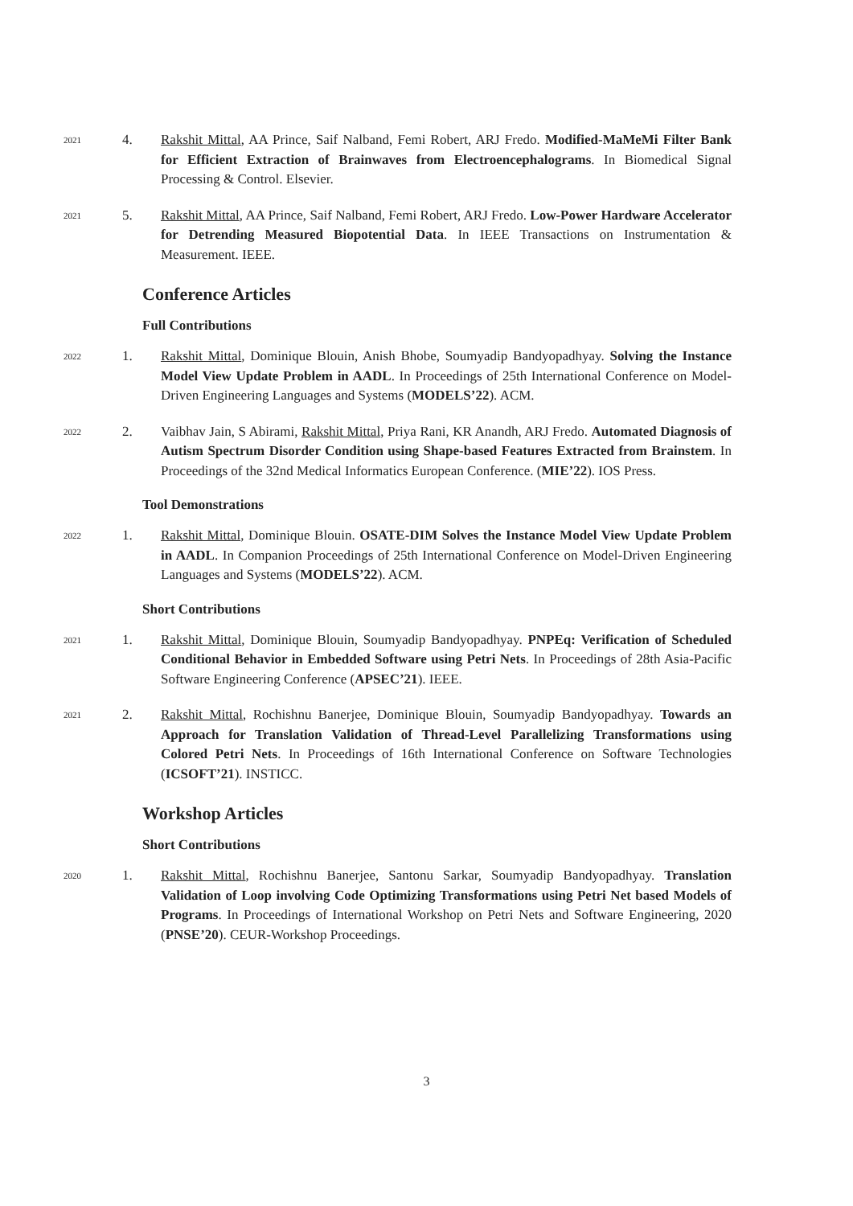2021
4. Rakshit Mittal, AA Prince, Saif Nalband, Femi Robert, ARJ Fredo. Modified-MaMeMi Filter Bank for Efficient Extraction of Brainwaves from Electroencephalograms. In Biomedical Signal Processing & Control. Elsevier.
2021
5. Rakshit Mittal, AA Prince, Saif Nalband, Femi Robert, ARJ Fredo. Low-Power Hardware Accelerator for Detrending Measured Biopotential Data. In IEEE Transactions on Instrumentation & Measurement. IEEE.
Conference Articles
Full Contributions
2022
1. Rakshit Mittal, Dominique Blouin, Anish Bhobe, Soumyadip Bandyopadhyay. Solving the Instance Model View Update Problem in AADL. In Proceedings of 25th International Conference on Model-Driven Engineering Languages and Systems (MODELS’22). ACM.
2022
2. Vaibhav Jain, S Abirami, Rakshit Mittal, Priya Rani, KR Anandh, ARJ Fredo. Automated Diagnosis of Autism Spectrum Disorder Condition using Shape-based Features Extracted from Brainstem. In Proceedings of the 32nd Medical Informatics European Conference. (MIE’22). IOS Press.
Tool Demonstrations
2022
1. Rakshit Mittal, Dominique Blouin. OSATE-DIM Solves the Instance Model View Update Problem in AADL. In Companion Proceedings of 25th International Conference on Model-Driven Engineering Languages and Systems (MODELS’22). ACM.
Short Contributions
2021
1. Rakshit Mittal, Dominique Blouin, Soumyadip Bandyopadhyay. PNPEq: Verification of Scheduled Conditional Behavior in Embedded Software using Petri Nets. In Proceedings of 28th Asia-Pacific Software Engineering Conference (APSEC’21). IEEE.
2021
2. Rakshit Mittal, Rochishnu Banerjee, Dominique Blouin, Soumyadip Bandyopadhyay. Towards an Approach for Translation Validation of Thread-Level Parallelizing Transformations using Colored Petri Nets. In Proceedings of 16th International Conference on Software Technologies (ICSOFT’21). INSTICC.
Workshop Articles
Short Contributions
2020
1. Rakshit Mittal, Rochishnu Banerjee, Santonu Sarkar, Soumyadip Bandyopadhyay. Translation Validation of Loop involving Code Optimizing Transformations using Petri Net based Models of Programs. In Proceedings of International Workshop on Petri Nets and Software Engineering, 2020 (PNSE’20). CEUR-Workshop Proceedings.
3